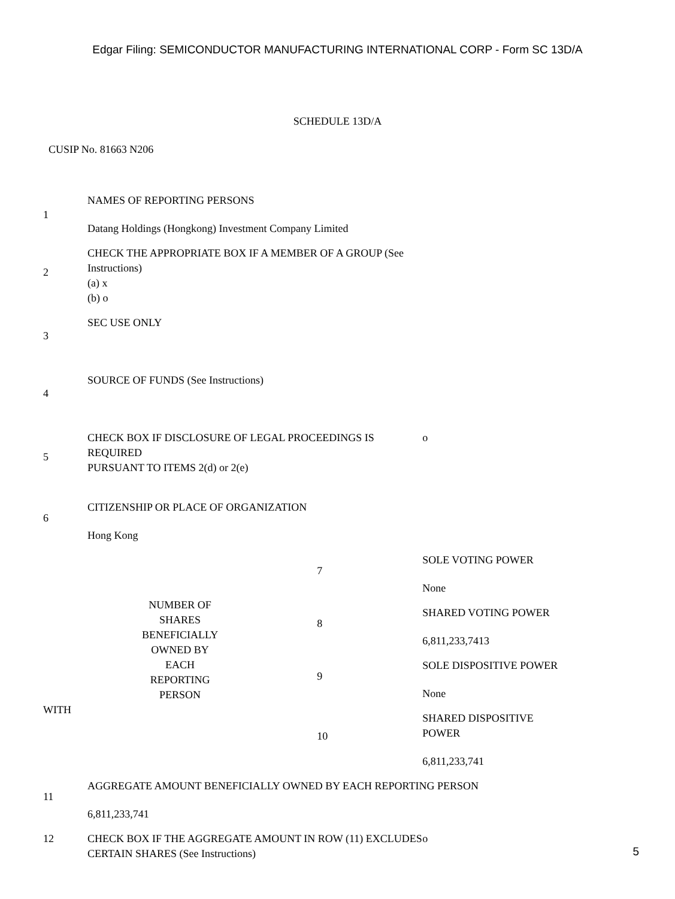Edgar Filing: SEMICONDUCTOR MANUFACTURING INTERNATIONAL CORP - Form SC 13D/A
SCHEDULE 13D/A
CUSIP No. 81663 N206
| 1 | NAMES OF REPORTING PERSONS Datang Holdings (Hongkong) Investment Company Limited | | |
| 2 | CHECK THE APPROPRIATE BOX IF A MEMBER OF A GROUP (See Instructions) (a) x (b) o | | |
| 3 | SEC USE ONLY | | |
| 4 | SOURCE OF FUNDS (See Instructions) | | |
| 5 | CHECK BOX IF DISCLOSURE OF LEGAL PROCEEDINGS IS REQUIRED PURSUANT TO ITEMS 2(d) or 2(e) | | o |
| 6 | CITIZENSHIP OR PLACE OF ORGANIZATION Hong Kong | | |
| NUMBER OF SHARES BENEFICIALLY OWNED BY EACH REPORTING PERSON WITH | | 7 | SOLE VOTING POWER None |
| | | 8 | SHARED VOTING POWER 6,811,233,7413 |
| | | 9 | SOLE DISPOSITIVE POWER None |
| | | 10 | SHARED DISPOSITIVE POWER 6,811,233,741 |
| 11 | AGGREGATE AMOUNT BENEFICIALLY OWNED BY EACH REPORTING PERSON 6,811,233,741 | | |
| 12 | CHECK BOX IF THE AGGREGATE AMOUNT IN ROW (11) EXCLUDES CERTAIN SHARES (See Instructions) | | o |
5